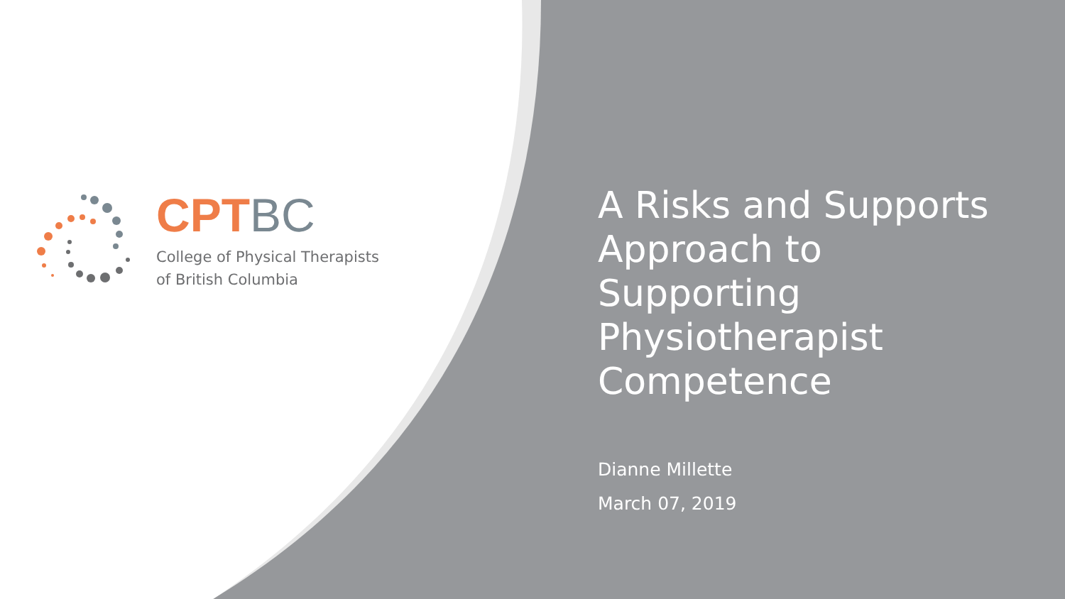CPTBC
College of Physical Therapists
of British Columbia
A Risks and Supports Approach to Supporting Physiotherapist Competence
Dianne Millette
March 07, 2019